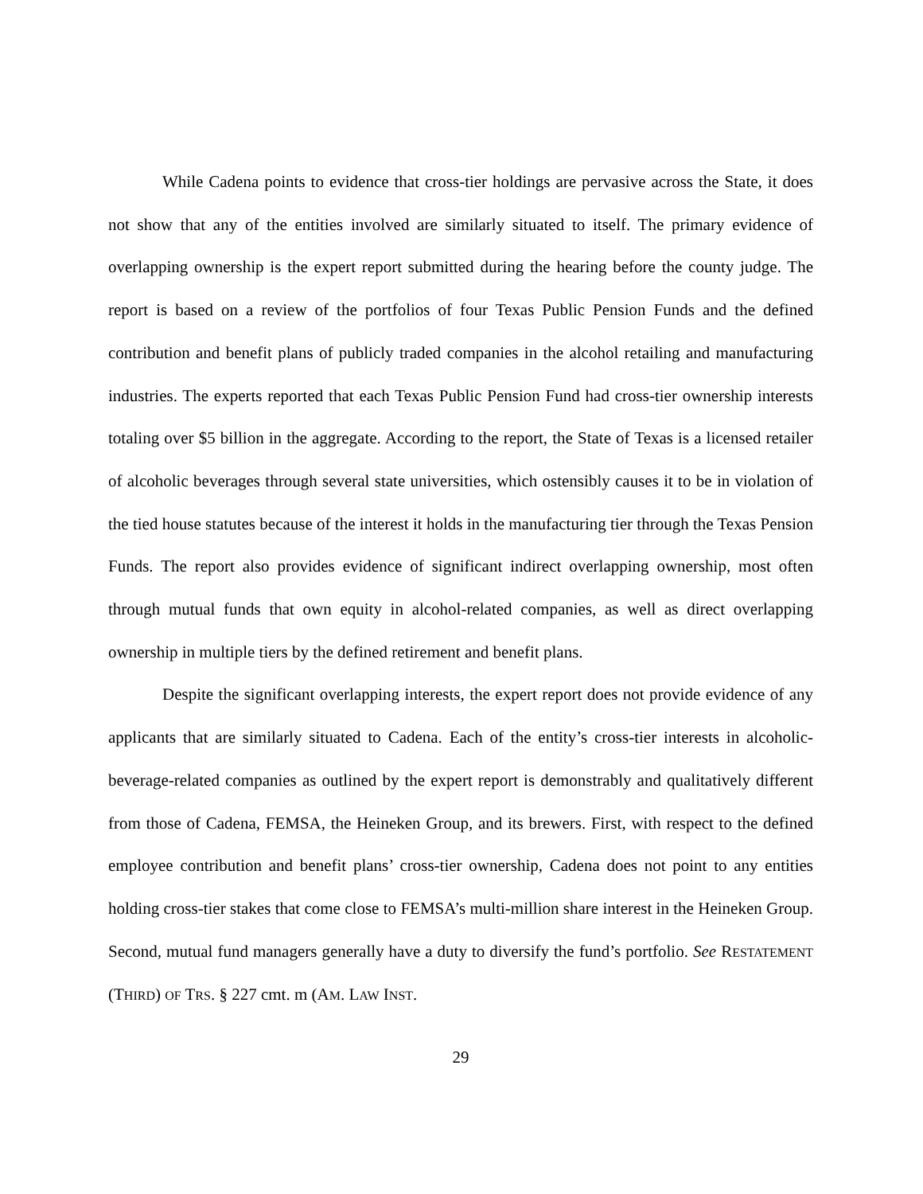While Cadena points to evidence that cross-tier holdings are pervasive across the State, it does not show that any of the entities involved are similarly situated to itself. The primary evidence of overlapping ownership is the expert report submitted during the hearing before the county judge. The report is based on a review of the portfolios of four Texas Public Pension Funds and the defined contribution and benefit plans of publicly traded companies in the alcohol retailing and manufacturing industries. The experts reported that each Texas Public Pension Fund had cross-tier ownership interests totaling over $5 billion in the aggregate. According to the report, the State of Texas is a licensed retailer of alcoholic beverages through several state universities, which ostensibly causes it to be in violation of the tied house statutes because of the interest it holds in the manufacturing tier through the Texas Pension Funds. The report also provides evidence of significant indirect overlapping ownership, most often through mutual funds that own equity in alcohol-related companies, as well as direct overlapping ownership in multiple tiers by the defined retirement and benefit plans.
Despite the significant overlapping interests, the expert report does not provide evidence of any applicants that are similarly situated to Cadena. Each of the entity’s cross-tier interests in alcoholic-beverage-related companies as outlined by the expert report is demonstrably and qualitatively different from those of Cadena, FEMSA, the Heineken Group, and its brewers. First, with respect to the defined employee contribution and benefit plans’ cross-tier ownership, Cadena does not point to any entities holding cross-tier stakes that come close to FEMSA’s multi-million share interest in the Heineken Group. Second, mutual fund managers generally have a duty to diversify the fund’s portfolio. See RESTATEMENT (THIRD) OF TRS. § 227 cmt. m (AM. LAW INST.
29